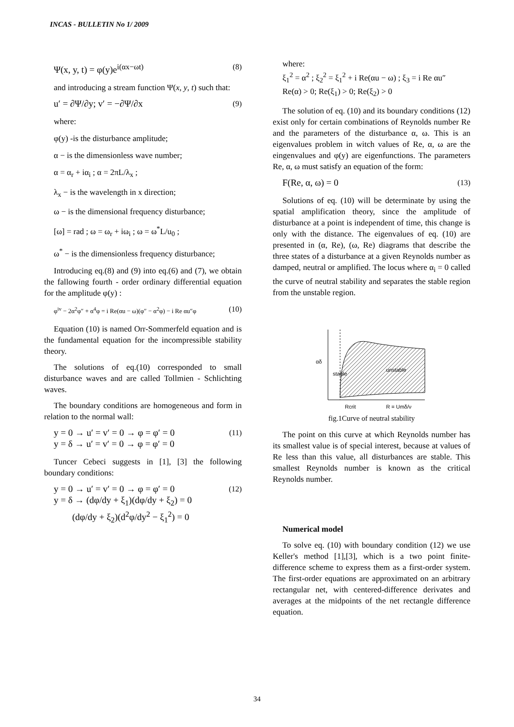INCAS - BULLETIN No 1/ 2009
Ψ(x, y, t) = φ(y)e<sup>i(αx−ωt)</sup> (8)
and introducing a stream function Ψ(x, y, t) such that:
u′ = ∂Ψ/∂y; v′ = −∂Ψ/∂x (9)
where:
φ(y) -is the disturbance amplitude;
α − is the dimensionless wave number;
α = α<sub>r</sub> + iα<sub>i</sub> ; α = 2πL/λ<sub>x</sub> ;
λ<sub>x</sub> − is the wavelength in x direction;
ω − is the dimensional frequency disturbance;
[ω] = rad ; ω = ω<sub>r</sub> + iω<sub>i</sub> ; ω = ω<sup>*</sup>L/u<sub>0</sub> ;
ω<sup>*</sup> − is the dimensionless frequency disturbance;
Introducing eq.(8) and (9) into eq.(6) and (7), we obtain the fallowing fourth - order ordinary differential equation for the amplitude φ(y) :
φ<sup>iv</sup> − 2α<sup>2</sup>φ″ + α<sup>4</sup>φ = i Re(αu − ω)(φ″ − α<sup>2</sup>φ) − i Re αu″φ (10)
Equation (10) is named Orr-Sommerfeld equation and is the fundamental equation for the incompressible stability theory.
The solutions of eq.(10) corresponded to small disturbance waves and are called Tollmien - Schlichting waves.
The boundary conditions are homogeneous and form in relation to the normal wall:
y = 0 → u′ = v′ = 0 → φ = φ′ = 0
y = δ → u′ = v′ = 0 → φ = φ′ = 0 (11)
Tuncer Cebeci suggests in [1], [3] the following boundary conditions:
y = 0 → u′ = v′ = 0 → φ = φ′ = 0
y = δ → (dφ/dy + ξ<sub>1</sub>)(dφ/dy + ξ<sub>2</sub>) = 0
(dφ/dy + ξ<sub>2</sub>)(d<sup>2</sup>φ/dy<sup>2</sup> − ξ<sub>1</sub><sup>2</sup>) = 0 (12)
where:
ξ<sub>1</sub><sup>2</sup> = α<sup>2</sup> ; ξ<sub>2</sub><sup>2</sup> = ξ<sub>1</sub><sup>2</sup> + i Re(αu − ω) ; ξ<sub>3</sub> = i Re αu″
Re(α) > 0; Re(ξ<sub>1</sub>) > 0; Re(ξ<sub>2</sub>) > 0
The solution of eq. (10) and its boundary conditions (12) exist only for certain combinations of Reynolds number Re and the parameters of the disturbance α, ω. This is an eigenvalues problem in witch values of Re, α, ω are the eingenvalues and φ(y) are eigenfunctions. The parameters Re, α, ω must satisfy an equation of the form:
F(Re, α, ω) = 0 (13)
Solutions of eq. (10) will be determinate by using the spatial amplification theory, since the amplitude of disturbance at a point is independent of time, this change is only with the distance. The eigenvalues of eq. (10) are presented in (α, Re), (ω, Re) diagrams that describe the three states of a disturbance at a given Reynolds number as damped, neutral or amplified. The locus where α<sub>i</sub> = 0 called the curve of neutral stability and separates the stable region from the unstable region.
αδ
stable
unstable
Rcrit
R = Umδ/ν
fig.1Curve of neutral stability
The point on this curve at which Reynolds number has its smallest value is of special interest, because at values of Re less than this value, all disturbances are stable. This smallest Reynolds number is known as the critical Reynolds number.
Numerical model
To solve eq. (10) with boundary condition (12) we use Keller's method [1],[3], which is a two point finite-difference scheme to express them as a first-order system. The first-order equations are approximated on an arbitrary rectangular net, with centered-difference derivates and averages at the midpoints of the net rectangle difference equation.
34